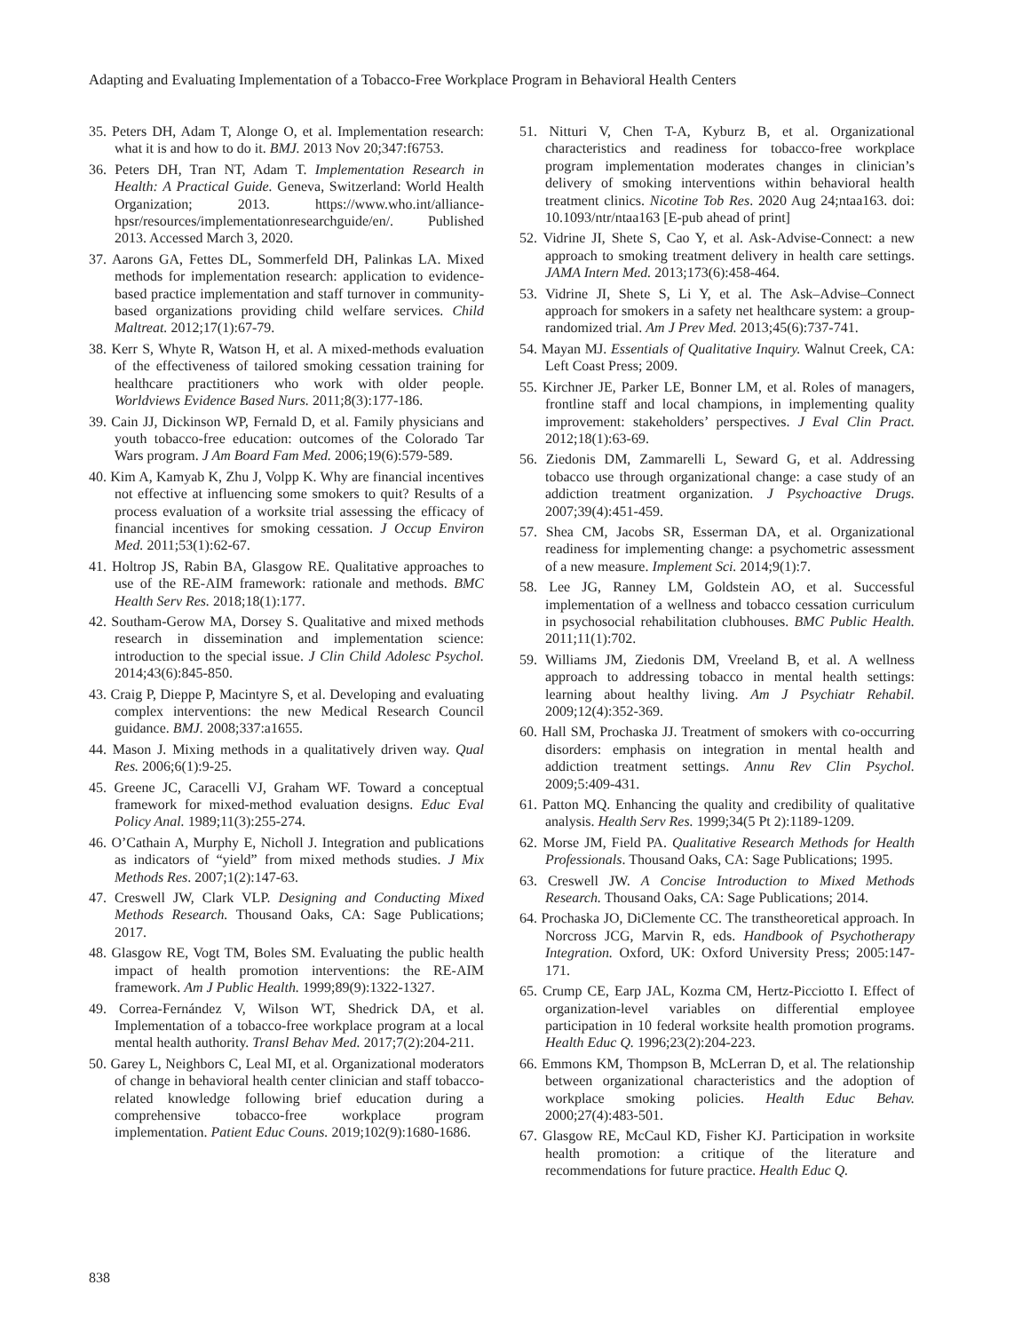Adapting and Evaluating Implementation of a Tobacco-Free Workplace Program in Behavioral Health Centers
35. Peters DH, Adam T, Alonge O, et al. Implementation research: what it is and how to do it. BMJ. 2013 Nov 20;347:f6753.
36. Peters DH, Tran NT, Adam T. Implementation Research in Health: A Practical Guide. Geneva, Switzerland: World Health Organization; 2013. https://www.who.int/alliance-hpsr/resources/implementationresearchguide/en/. Published 2013. Accessed March 3, 2020.
37. Aarons GA, Fettes DL, Sommerfeld DH, Palinkas LA. Mixed methods for implementation research: application to evidence-based practice implementation and staff turnover in community-based organizations providing child welfare services. Child Maltreat. 2012;17(1):67-79.
38. Kerr S, Whyte R, Watson H, et al. A mixed-methods evaluation of the effectiveness of tailored smoking cessation training for healthcare practitioners who work with older people. Worldviews Evidence Based Nurs. 2011;8(3):177-186.
39. Cain JJ, Dickinson WP, Fernald D, et al. Family physicians and youth tobacco-free education: outcomes of the Colorado Tar Wars program. J Am Board Fam Med. 2006;19(6):579-589.
40. Kim A, Kamyab K, Zhu J, Volpp K. Why are financial incentives not effective at influencing some smokers to quit? Results of a process evaluation of a worksite trial assessing the efficacy of financial incentives for smoking cessation. J Occup Environ Med. 2011;53(1):62-67.
41. Holtrop JS, Rabin BA, Glasgow RE. Qualitative approaches to use of the RE-AIM framework: rationale and methods. BMC Health Serv Res. 2018;18(1):177.
42. Southam-Gerow MA, Dorsey S. Qualitative and mixed methods research in dissemination and implementation science: introduction to the special issue. J Clin Child Adolesc Psychol. 2014;43(6):845-850.
43. Craig P, Dieppe P, Macintyre S, et al. Developing and evaluating complex interventions: the new Medical Research Council guidance. BMJ. 2008;337:a1655.
44. Mason J. Mixing methods in a qualitatively driven way. Qual Res. 2006;6(1):9-25.
45. Greene JC, Caracelli VJ, Graham WF. Toward a conceptual framework for mixed-method evaluation designs. Educ Eval Policy Anal. 1989;11(3):255-274.
46. O’Cathain A, Murphy E, Nicholl J. Integration and publications as indicators of “yield” from mixed methods studies. J Mix Methods Res. 2007;1(2):147-63.
47. Creswell JW, Clark VLP. Designing and Conducting Mixed Methods Research. Thousand Oaks, CA: Sage Publications; 2017.
48. Glasgow RE, Vogt TM, Boles SM. Evaluating the public health impact of health promotion interventions: the RE-AIM framework. Am J Public Health. 1999;89(9):1322-1327.
49. Correa-Fernández V, Wilson WT, Shedrick DA, et al. Implementation of a tobacco-free workplace program at a local mental health authority. Transl Behav Med. 2017;7(2):204-211.
50. Garey L, Neighbors C, Leal MI, et al. Organizational moderators of change in behavioral health center clinician and staff tobacco-related knowledge following brief education during a comprehensive tobacco-free workplace program implementation. Patient Educ Couns. 2019;102(9):1680-1686.
51. Nitturi V, Chen T-A, Kyburz B, et al. Organizational characteristics and readiness for tobacco-free workplace program implementation moderates changes in clinician’s delivery of smoking interventions within behavioral health treatment clinics. Nicotine Tob Res. 2020 Aug 24;ntaa163. doi: 10.1093/ntr/ntaa163 [E-pub ahead of print]
52. Vidrine JI, Shete S, Cao Y, et al. Ask-Advise-Connect: a new approach to smoking treatment delivery in health care settings. JAMA Intern Med. 2013;173(6):458-464.
53. Vidrine JI, Shete S, Li Y, et al. The Ask–Advise–Connect approach for smokers in a safety net healthcare system: a group-randomized trial. Am J Prev Med. 2013;45(6):737-741.
54. Mayan MJ. Essentials of Qualitative Inquiry. Walnut Creek, CA: Left Coast Press; 2009.
55. Kirchner JE, Parker LE, Bonner LM, et al. Roles of managers, frontline staff and local champions, in implementing quality improvement: stakeholders’ perspectives. J Eval Clin Pract. 2012;18(1):63-69.
56. Ziedonis DM, Zammarelli L, Seward G, et al. Addressing tobacco use through organizational change: a case study of an addiction treatment organization. J Psychoactive Drugs. 2007;39(4):451-459.
57. Shea CM, Jacobs SR, Esserman DA, et al. Organizational readiness for implementing change: a psychometric assessment of a new measure. Implement Sci. 2014;9(1):7.
58. Lee JG, Ranney LM, Goldstein AO, et al. Successful implementation of a wellness and tobacco cessation curriculum in psychosocial rehabilitation clubhouses. BMC Public Health. 2011;11(1):702.
59. Williams JM, Ziedonis DM, Vreeland B, et al. A wellness approach to addressing tobacco in mental health settings: learning about healthy living. Am J Psychiatr Rehabil. 2009;12(4):352-369.
60. Hall SM, Prochaska JJ. Treatment of smokers with co-occurring disorders: emphasis on integration in mental health and addiction treatment settings. Annu Rev Clin Psychol. 2009;5:409-431.
61. Patton MQ. Enhancing the quality and credibility of qualitative analysis. Health Serv Res. 1999;34(5 Pt 2):1189-1209.
62. Morse JM, Field PA. Qualitative Research Methods for Health Professionals. Thousand Oaks, CA: Sage Publications; 1995.
63. Creswell JW. A Concise Introduction to Mixed Methods Research. Thousand Oaks, CA: Sage Publications; 2014.
64. Prochaska JO, DiClemente CC. The transtheoretical approach. In Norcross JCG, Marvin R, eds. Handbook of Psychotherapy Integration. Oxford, UK: Oxford University Press; 2005:147-171.
65. Crump CE, Earp JAL, Kozma CM, Hertz-Picciotto I. Effect of organization-level variables on differential employee participation in 10 federal worksite health promotion programs. Health Educ Q. 1996;23(2):204-223.
66. Emmons KM, Thompson B, McLerran D, et al. The relationship between organizational characteristics and the adoption of workplace smoking policies. Health Educ Behav. 2000;27(4):483-501.
67. Glasgow RE, McCaul KD, Fisher KJ. Participation in worksite health promotion: a critique of the literature and recommendations for future practice. Health Educ Q.
838